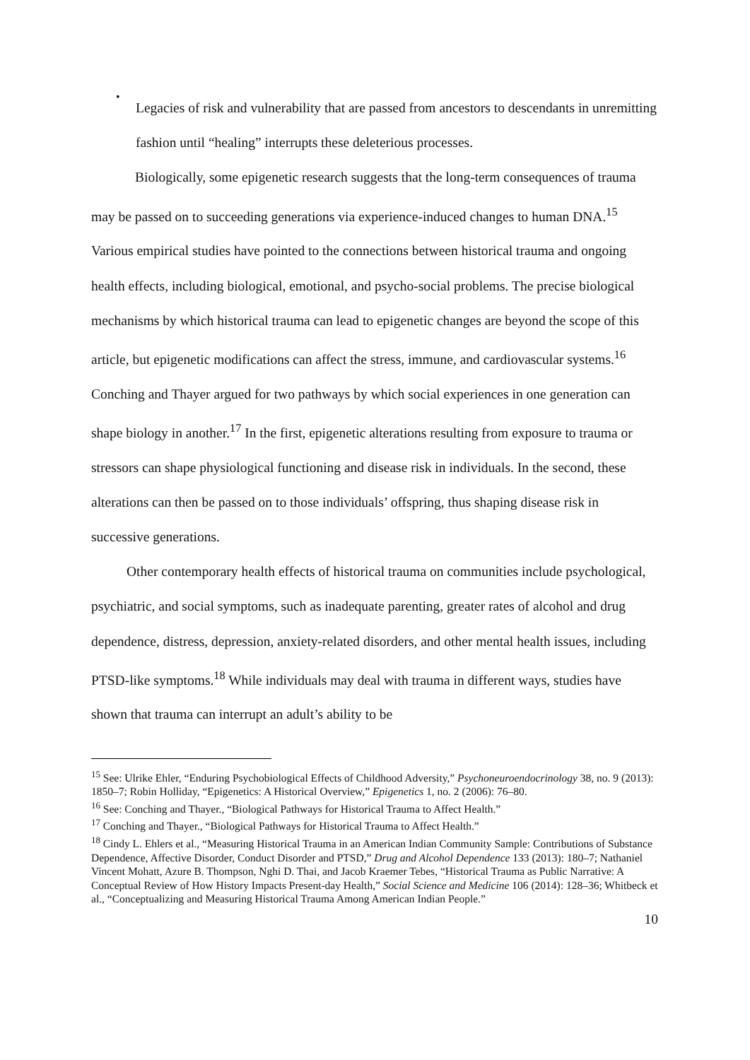•
Legacies of risk and vulnerability that are passed from ancestors to descendants in unremitting fashion until “healing” interrupts these deleterious processes.
Biologically, some epigenetic research suggests that the long-term consequences of trauma may be passed on to succeeding generations via experience-induced changes to human DNA.<sup>15</sup> Various empirical studies have pointed to the connections between historical trauma and ongoing health effects, including biological, emotional, and psycho-social problems. The precise biological mechanisms by which historical trauma can lead to epigenetic changes are beyond the scope of this article, but epigenetic modifications can affect the stress, immune, and cardiovascular systems.<sup>16</sup> Conching and Thayer argued for two pathways by which social experiences in one generation can shape biology in another.<sup>17</sup> In the first, epigenetic alterations resulting from exposure to trauma or stressors can shape physiological functioning and disease risk in individuals. In the second, these alterations can then be passed on to those individuals’ offspring, thus shaping disease risk in successive generations.
Other contemporary health effects of historical trauma on communities include psychological, psychiatric, and social symptoms, such as inadequate parenting, greater rates of alcohol and drug dependence, distress, depression, anxiety-related disorders, and other mental health issues, including PTSD-like symptoms.<sup>18</sup> While individuals may deal with trauma in different ways, studies have shown that trauma can interrupt an adult’s ability to be
<sup>15</sup> See: Ulrike Ehler, “Enduring Psychobiological Effects of Childhood Adversity,” Psychoneuroendocrinology 38, no. 9 (2013): 1850–7; Robin Holliday, “Epigenetics: A Historical Overview,” Epigenetics 1, no. 2 (2006): 76–80.
<sup>16</sup> See: Conching and Thayer., “Biological Pathways for Historical Trauma to Affect Health.”
<sup>17</sup> Conching and Thayer., “Biological Pathways for Historical Trauma to Affect Health.”
<sup>18</sup> Cindy L. Ehlers et al., “Measuring Historical Trauma in an American Indian Community Sample: Contributions of Substance Dependence, Affective Disorder, Conduct Disorder and PTSD,” Drug and Alcohol Dependence 133 (2013): 180–7; Nathaniel Vincent Mohatt, Azure B. Thompson, Nghi D. Thai, and Jacob Kraemer Tebes, “Historical Trauma as Public Narrative: A Conceptual Review of How History Impacts Present-day Health,” Social Science and Medicine 106 (2014): 128–36; Whitbeck et al., “Conceptualizing and Measuring Historical Trauma Among American Indian People.”
10